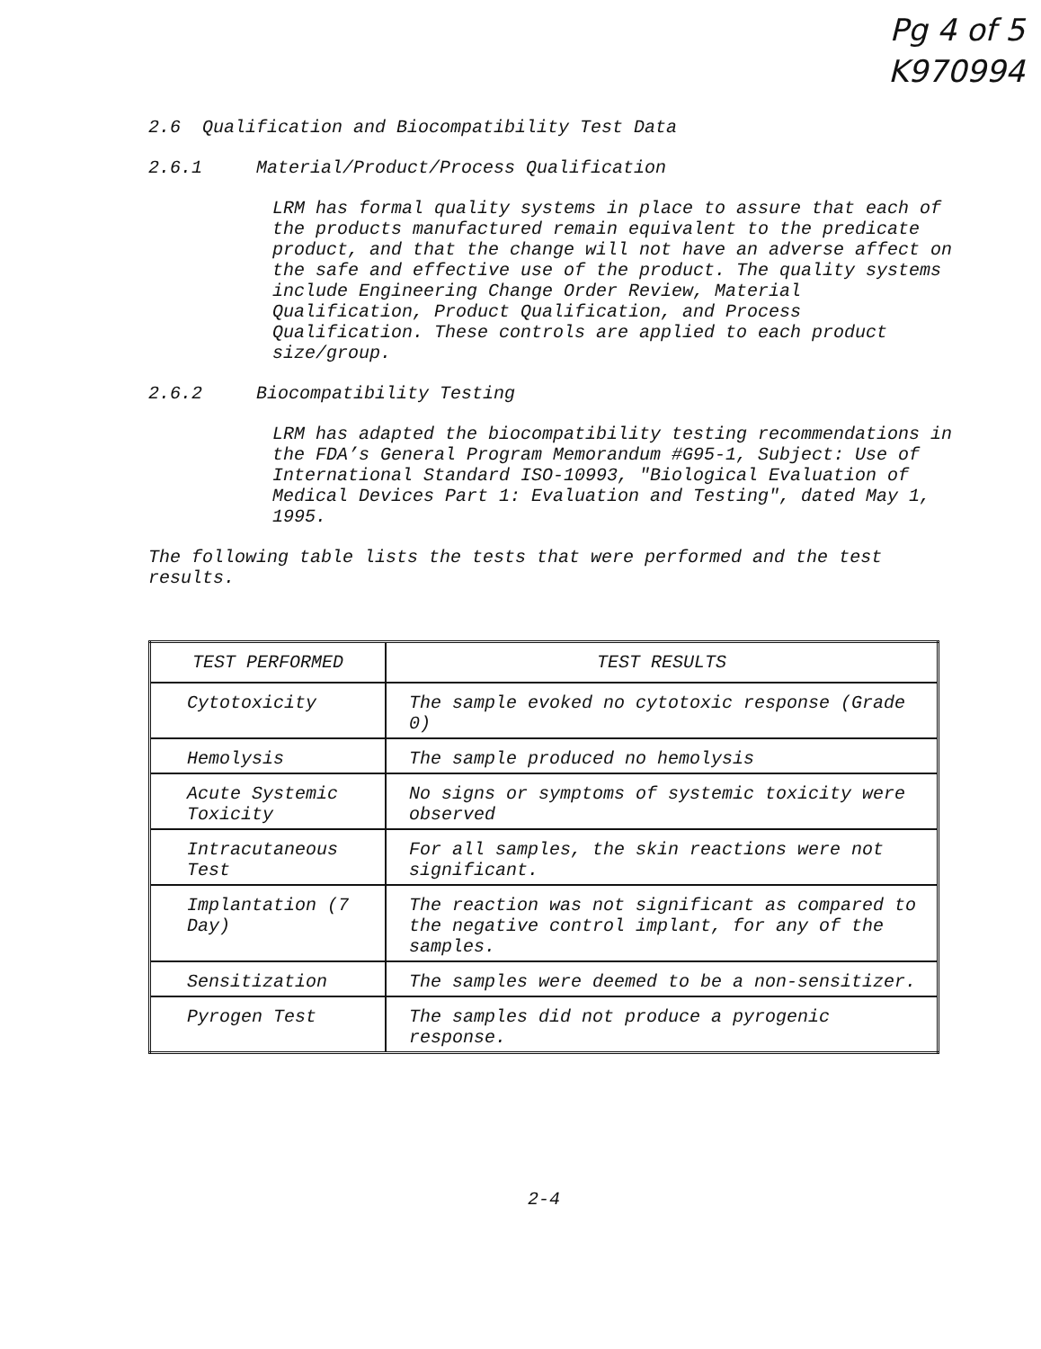Pg 4 of 5
K970994
2.6 Qualification and Biocompatibility Test Data
2.6.1 Material/Product/Process Qualification
LRM has formal quality systems in place to assure that each of the products manufactured remain equivalent to the predicate product, and that the change will not have an adverse affect on the safe and effective use of the product. The quality systems include Engineering Change Order Review, Material Qualification, Product Qualification, and Process Qualification. These controls are applied to each product size/group.
2.6.2 Biocompatibility Testing
LRM has adapted the biocompatibility testing recommendations in the FDA’s General Program Memorandum #G95-1, Subject: Use of International Standard ISO-10993, "Biological Evaluation of Medical Devices Part 1: Evaluation and Testing", dated May 1, 1995.
The following table lists the tests that were performed and the test results.
| TEST PERFORMED | TEST RESULTS |
| --- | --- |
| Cytotoxicity | The sample evoked no cytotoxic response (Grade 0) |
| Hemolysis | The sample produced no hemolysis |
| Acute Systemic Toxicity | No signs or symptoms of systemic toxicity were observed |
| Intracutaneous Test | For all samples, the skin reactions were not significant. |
| Implantation (7 Day) | The reaction was not significant as compared to the negative control implant, for any of the samples. |
| Sensitization | The samples were deemed to be a non-sensitizer. |
| Pyrogen Test | The samples did not produce a pyrogenic response. |
2-4